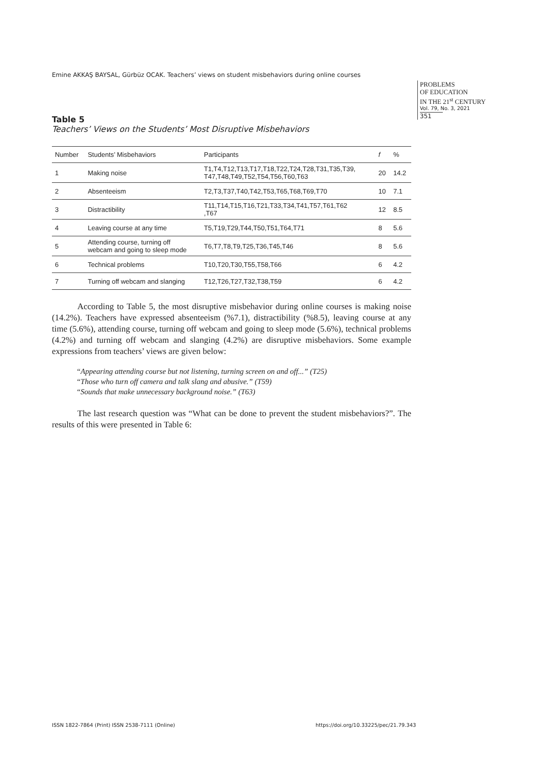Emine AKKAŞ BAYSAL, Gürbüz OCAK. Teachers’ views on student misbehaviors during online courses
PROBLEMS
OF EDUCATION
IN THE 21<sup>st</sup> CENTURY
Vol. 79, No. 3, 2021
351
Table 5
Teachers’ Views on the Students’ Most Disruptive Misbehaviors
| Number | Students’ Misbehaviors | Participants | f | % |
| --- | --- | --- | --- | --- |
| 1 | Making noise | T1,T4,T12,T13,T17,T18,T22,T24,T28,T31,T35,T39, T47,T48,T49,T52,T54,T56,T60,T63 | 20 | 14.2 |
| 2 | Absenteeism | T2,T3,T37,T40,T42,T53,T65,T68,T69,T70 | 10 | 7.1 |
| 3 | Distractibility | T11,T14,T15,T16,T21,T33,T34,T41,T57,T61,T62 ,T67 | 12 | 8.5 |
| 4 | Leaving course at any time | T5,T19,T29,T44,T50,T51,T64,T71 | 8 | 5.6 |
| 5 | Attending course, turning off webcam and going to sleep mode | T6,T7,T8,T9,T25,T36,T45,T46 | 8 | 5.6 |
| 6 | Technical problems | T10,T20,T30,T55,T58,T66 | 6 | 4.2 |
| 7 | Turning off webcam and slanging | T12,T26,T27,T32,T38,T59 | 6 | 4.2 |
According to Table 5, the most disruptive misbehavior during online courses is making noise (14.2%). Teachers have expressed absenteeism (%7.1), distractibility (%8.5), leaving course at any time (5.6%), attending course, turning off webcam and going to sleep mode (5.6%), technical problems (4.2%) and turning off webcam and slanging (4.2%) are disruptive misbehaviors. Some example expressions from teachers’ views are given below:
“Appearing attending course but not listening, turning screen on and off...” (T25)
“Those who turn off camera and talk slang and abusive.” (T59)
“Sounds that make unnecessary background noise.” (T63)
The last research question was “What can be done to prevent the student misbehaviors?”. The results of this were presented in Table 6:
ISSN 1822-7864 (Print) ISSN 2538-7111 (Online)
https://doi.org/10.33225/pec/21.79.343